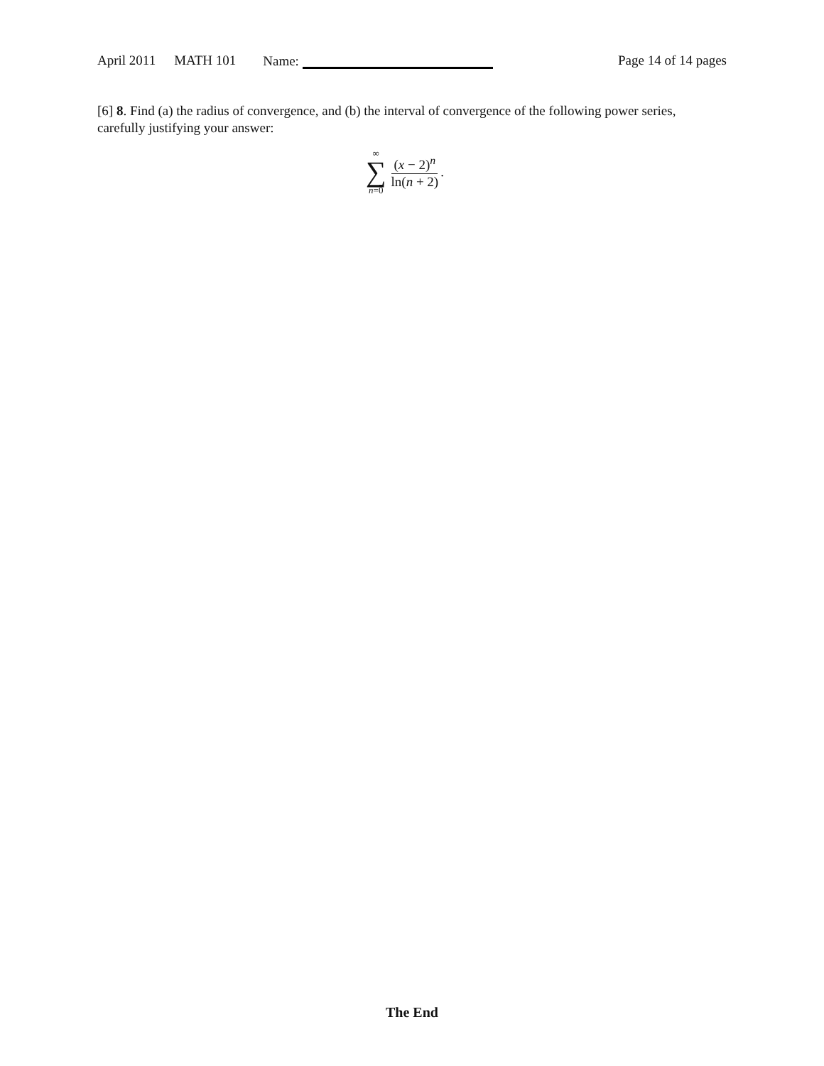April 2011 MATH 101 Name: Page 14 of 14 pages
[6] 8. Find (a) the radius of convergence, and (b) the interval of convergence of the following power series, carefully justifying your answer:
∞
∑
n=0
(x − 2)<sup>n</sup> ln(n + 2)
.
The End